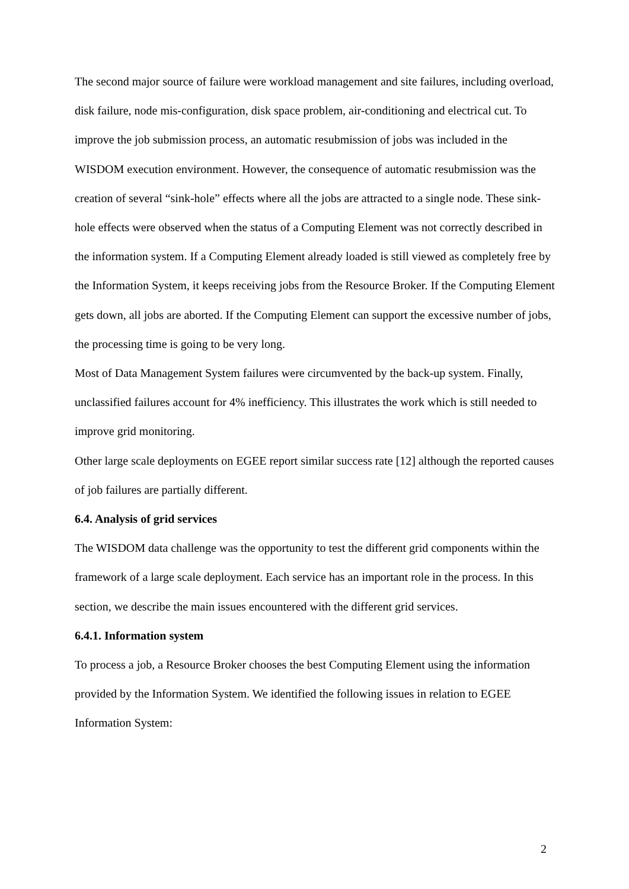The second major source of failure were workload management and site failures, including overload, disk failure, node mis-configuration, disk space problem, air-conditioning and electrical cut. To improve the job submission process, an automatic resubmission of jobs was included in the WISDOM execution environment. However, the consequence of automatic resubmission was the creation of several “sink-hole” effects where all the jobs are attracted to a single node. These sink-hole effects were observed when the status of a Computing Element was not correctly described in the information system. If a Computing Element already loaded is still viewed as completely free by the Information System, it keeps receiving jobs from the Resource Broker. If the Computing Element gets down, all jobs are aborted. If the Computing Element can support the excessive number of jobs, the processing time is going to be very long.
Most of Data Management System failures were circumvented by the back-up system. Finally, unclassified failures account for 4% inefficiency. This illustrates the work which is still needed to improve grid monitoring.
Other large scale deployments on EGEE report similar success rate [12] although the reported causes of job failures are partially different.
6.4. Analysis of grid services
The WISDOM data challenge was the opportunity to test the different grid components within the framework of a large scale deployment. Each service has an important role in the process. In this section, we describe the main issues encountered with the different grid services.
6.4.1. Information system
To process a job, a Resource Broker chooses the best Computing Element using the information provided by the Information System. We identified the following issues in relation to EGEE Information System:
2